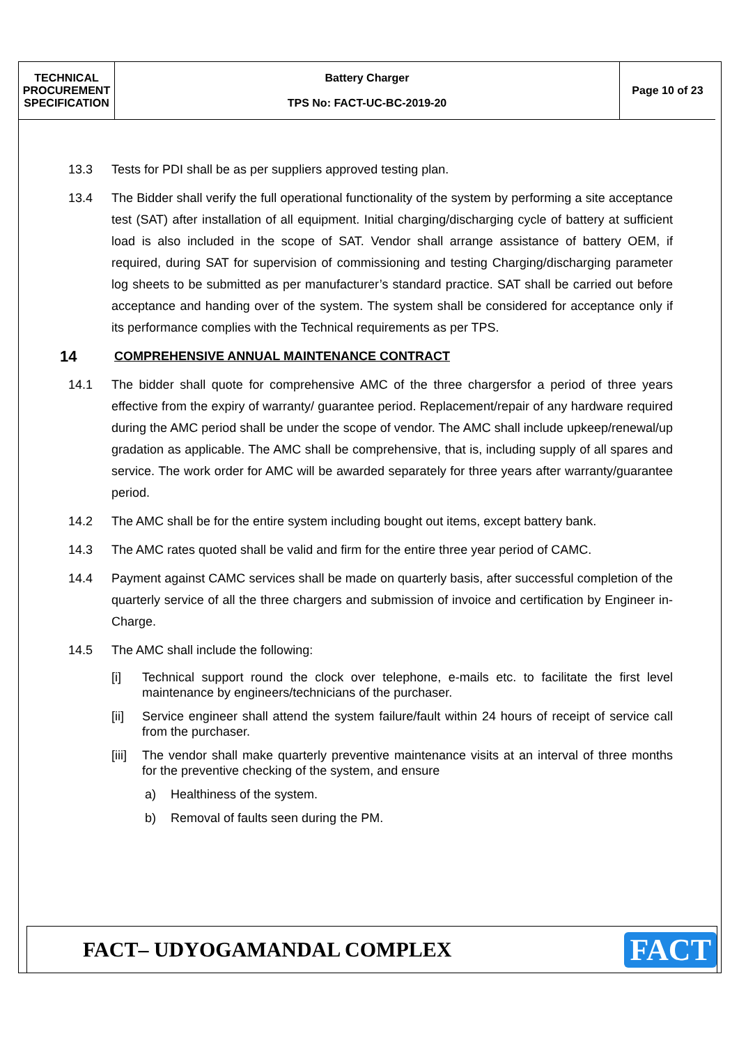| TECHNICAL PROCUREMENT SPECIFICATION | Battery Charger TPS No: FACT-UC-BC-2019-20 | Page 10 of 23 |
13.3 Tests for PDI shall be as per suppliers approved testing plan.
13.4 The Bidder shall verify the full operational functionality of the system by performing a site acceptance test (SAT) after installation of all equipment. Initial charging/discharging cycle of battery at sufficient load is also included in the scope of SAT. Vendor shall arrange assistance of battery OEM, if required, during SAT for supervision of commissioning and testing Charging/discharging parameter log sheets to be submitted as per manufacturer’s standard practice. SAT shall be carried out before acceptance and handing over of the system. The system shall be considered for acceptance only if its performance complies with the Technical requirements as per TPS.
14 COMPREHENSIVE ANNUAL MAINTENANCE CONTRACT
14.1 The bidder shall quote for comprehensive AMC of the three chargersfor a period of three years effective from the expiry of warranty/ guarantee period. Replacement/repair of any hardware required during the AMC period shall be under the scope of vendor. The AMC shall include upkeep/renewal/up gradation as applicable. The AMC shall be comprehensive, that is, including supply of all spares and service. The work order for AMC will be awarded separately for three years after warranty/guarantee period.
14.2 The AMC shall be for the entire system including bought out items, except battery bank.
14.3 The AMC rates quoted shall be valid and firm for the entire three year period of CAMC.
14.4 Payment against CAMC services shall be made on quarterly basis, after successful completion of the quarterly service of all the three chargers and submission of invoice and certification by Engineer in- Charge.
14.5 The AMC shall include the following:
[i] Technical support round the clock over telephone, e-mails etc. to facilitate the first level maintenance by engineers/technicians of the purchaser.
[ii] Service engineer shall attend the system failure/fault within 24 hours of receipt of service call from the purchaser.
[iii] The vendor shall make quarterly preventive maintenance visits at an interval of three months for the preventive checking of the system, and ensure
a) Healthiness of the system.
b) Removal of faults seen during the PM.
FACT– UDYOGAMANDAL COMPLEX
FACT